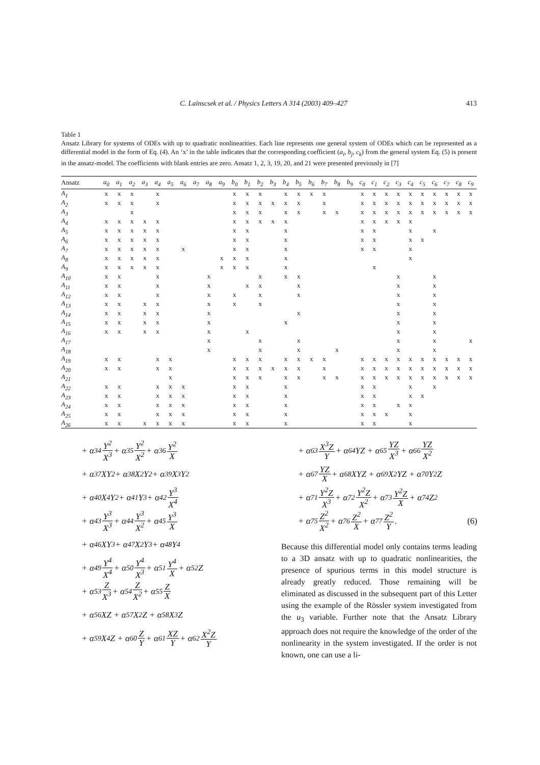C. Lainscsek et al. / Physics Letters A 314 (2003) 409–427 413
Table 1
Ansatz Library for systems of ODEs with up to quadratic nonlinearities. Each line represents one general system of ODEs which can be represented as a differential model in the form of Eq. (4). An ‘x’ in the table indicates that the corresponding coefficient (a<sub>i</sub>, b<sub>j</sub>, c<sub>k</sub>) from the general system Eq. (5) is present in the ansatz-model. The coefficients with blank entries are zero. Ansatz 1, 2, 3, 19, 20, and 21 were presented previously in [7]
| Ansatz | a<sub>0</sub> | a<sub>1</sub> | a<sub>2</sub> | a<sub>3</sub> | a<sub>4</sub> | a<sub>5</sub> | a<sub>6</sub> | a<sub>7</sub> | a<sub>8</sub> | a<sub>9</sub> | b<sub>0</sub> | b<sub>1</sub> | b<sub>2</sub> | b<sub>3</sub> | b<sub>4</sub> | b<sub>5</sub> | b<sub>6</sub> | b<sub>7</sub> | b<sub>8</sub> | b<sub>9</sub> | c<sub>0</sub> | c<sub>1</sub> | c<sub>2</sub> | c<sub>3</sub> | c<sub>4</sub> | c<sub>5</sub> | c<sub>6</sub> | c<sub>7</sub> | c<sub>8</sub> | c<sub>9</sub> |
| --- | --- | --- | --- | --- | --- | --- | --- | --- | --- | --- | --- | --- | --- | --- | --- | --- | --- | --- | --- | --- | --- | --- | --- | --- | --- | --- | --- | --- | --- | --- |
| A<sub>1</sub> | x | x | x | | x | | | | | | x | x | x | | x | x | x | x | | | x | x | x | x | x | x | x | x | x | x |
| A<sub>2</sub> | x | x | x | | x | | | | | | x | x | x | x | x | x | | x | | | x | x | x | x | x | x | x | x | x | x |
| A<sub>3</sub> | | | x | | | | | | | | x | x | x | | x | x | | x | x | | x | x | x | x | x | x | x | x | x | x |
| A<sub>4</sub> | x | x | x | x | x | | | | | | x | x | x | x | x | | | | | | x | x | x | x | x | | | | | |
| A<sub>5</sub> | x | x | x | x | x | | | | | | x | x | | | x | | | | | | x | x | | | x | | x | | | |
| A<sub>6</sub> | x | x | x | x | x | | | | | | x | x | | | x | | | | | | x | x | | | x | x | | | | |
| A<sub>7</sub> | x | x | x | x | x | | x | | | | x | x | | | x | | | | | | x | x | | | x | | | | | |
| A<sub>8</sub> | x | x | x | x | x | | | | | x | x | x | | | x | | | | | | | | | | x | | | | | |
| A<sub>9</sub> | x | x | x | x | x | | | | | x | x | x | | | x | | | | | | | x | | | | | | | | |
| A<sub>10</sub> | x | x | | | x | | | | x | | | | x | | x | x | | | | | | | | x | | | x | | | |
| A<sub>11</sub> | x | x | | | x | | | | x | | | x | x | | | x | | | | | | | | x | | | x | | | |
| A<sub>12</sub> | x | x | | | x | | | | x | | x | | x | | | x | | | | | | | | x | | | x | | | |
| A<sub>13</sub> | x | x | | x | x | | | | x | | x | | x | | | | | | | | | | | x | | | x | | | |
| A<sub>14</sub> | x | x | | x | x | | | | x | | | | | | | x | | | | | | | | x | | | x | | | |
| A<sub>15</sub> | x | x | | x | x | | | | x | | | | | | x | | | | | | | | | x | | | x | | | |
| A<sub>16</sub> | x | x | | x | x | | | | x | | | x | | | | | | | | | | | | x | | | x | | | |
| A<sub>17</sub> | | | | | | | | | x | | | | x | | | x | | | | | | | | x | | | x | | | x |
| A<sub>18</sub> | | | | | | | | | x | | | | x | | | x | | | x | | | | | x | | | x | | | |
| A<sub>19</sub> | x | x | | | x | x | | | | | x | x | x | | x | x | x | x | | | x | x | x | x | x | x | x | x | x | x |
| A<sub>20</sub> | x | x | | | x | x | | | | | x | x | x | x | x | x | | x | | | x | x | x | x | x | x | x | x | x | x |
| A<sub>21</sub> | | | | | | x | | | | | x | x | x | | x | x | | x | x | | x | x | x | x | x | x | x | x | x | x |
| A<sub>22</sub> | x | x | | | x | x | x | | | | x | x | | | x | | | | | | x | x | | | x | | x | | | |
| A<sub>23</sub> | x | x | | | x | x | x | | | | x | x | | | x | | | | | | x | x | | | x | x | | | | |
| A<sub>24</sub> | x | x | | | x | x | x | | | | x | x | | | x | | | | | | x | x | | x | x | | | | | |
| A<sub>25</sub> | x | x | | | x | x | x | | | | x | x | | | x | | | | | | x | x | x | | x | | | | | |
| A<sub>26</sub> | x | x | | x | x | x | x | | | | x | x | | | x | | | | | | x | x | | | x | | | | | |
+ α<sub>34</sub> Y<sup>2</sup> X<sup>3</sup> + α<sub>35</sub> Y<sup>2</sup> X<sup>2</sup> + α<sub>36</sub> Y<sup>2</sup> X
+ α<sub>37</sub>XY<sup>2</sup> + α<sub>38</sub>X<sup>2</sup>Y<sup>2</sup> + α<sub>39</sub>X<sup>3</sup>Y<sup>2</sup>
+ α<sub>40</sub>X<sup>4</sup>Y<sup>2</sup> + α<sub>41</sub>Y<sup>3</sup> + α<sub>42</sub> Y<sup>3</sup> X<sup>4</sup>
+ α<sub>43</sub> Y<sup>3</sup> X<sup>3</sup> + α<sub>44</sub> Y<sup>3</sup> X<sup>2</sup> + α<sub>45</sub> Y<sup>3</sup> X
+ α<sub>46</sub>XY<sup>3</sup> + α<sub>47</sub>X<sup>2</sup>Y<sup>3</sup> + α<sub>48</sub>Y<sup>4</sup>
+ α<sub>49</sub> Y<sup>4</sup> X<sup>4</sup> + α<sub>50</sub> Y<sup>4</sup> X<sup>3</sup> + α<sub>51</sub> Y<sup>4</sup> X + α<sub>52</sub>Z
+ α<sub>53</sub> Z X<sup>3</sup> + α<sub>54</sub> Z X<sup>2</sup> + α<sub>55</sub> Z X
+ α<sub>56</sub>XZ + α<sub>57</sub>X<sup>2</sup>Z + α<sub>58</sub>X<sup>3</sup>Z
+ α<sub>59</sub>X<sup>4</sup>Z + α<sub>60</sub> Z Y + α<sub>61</sub> XZ Y + α<sub>62</sub> X<sup>2</sup>Z Y
+ α<sub>63</sub> X<sup>3</sup>Z Y + α<sub>64</sub>YZ + α<sub>65</sub> YZ X<sup>3</sup> + α<sub>66</sub> YZ X<sup>2</sup>
+ α<sub>67</sub> YZ X + α<sub>68</sub>XYZ + α<sub>69</sub>X<sup>2</sup>YZ + α<sub>70</sub>Y<sup>2</sup>Z
+ α<sub>71</sub> Y<sup>2</sup>Z X<sup>3</sup> + α<sub>72</sub> Y<sup>2</sup>Z X<sup>2</sup> + α<sub>73</sub> Y<sup>2</sup>Z X + α<sub>74</sub>Z<sup>2</sup>
+ α<sub>75</sub> Z<sup>2</sup> X<sup>2</sup> + α<sub>76</sub> Z<sup>2</sup> X + α<sub>77</sub> Z<sup>2</sup> Y. (6)
Because this differential model only contains terms leading to a 3D ansatz with up to quadratic nonlinearities, the presence of spurious terms in this model structure is already greatly reduced. Those remaining will be eliminated as discussed in the subsequent part of this Letter using the example of the Rössler system investigated from the u<sub>3</sub> variable. Further note that the Ansatz Library approach does not require the knowledge of the order of the nonlinearity in the system investigated. If the order is not known, one can use a li-